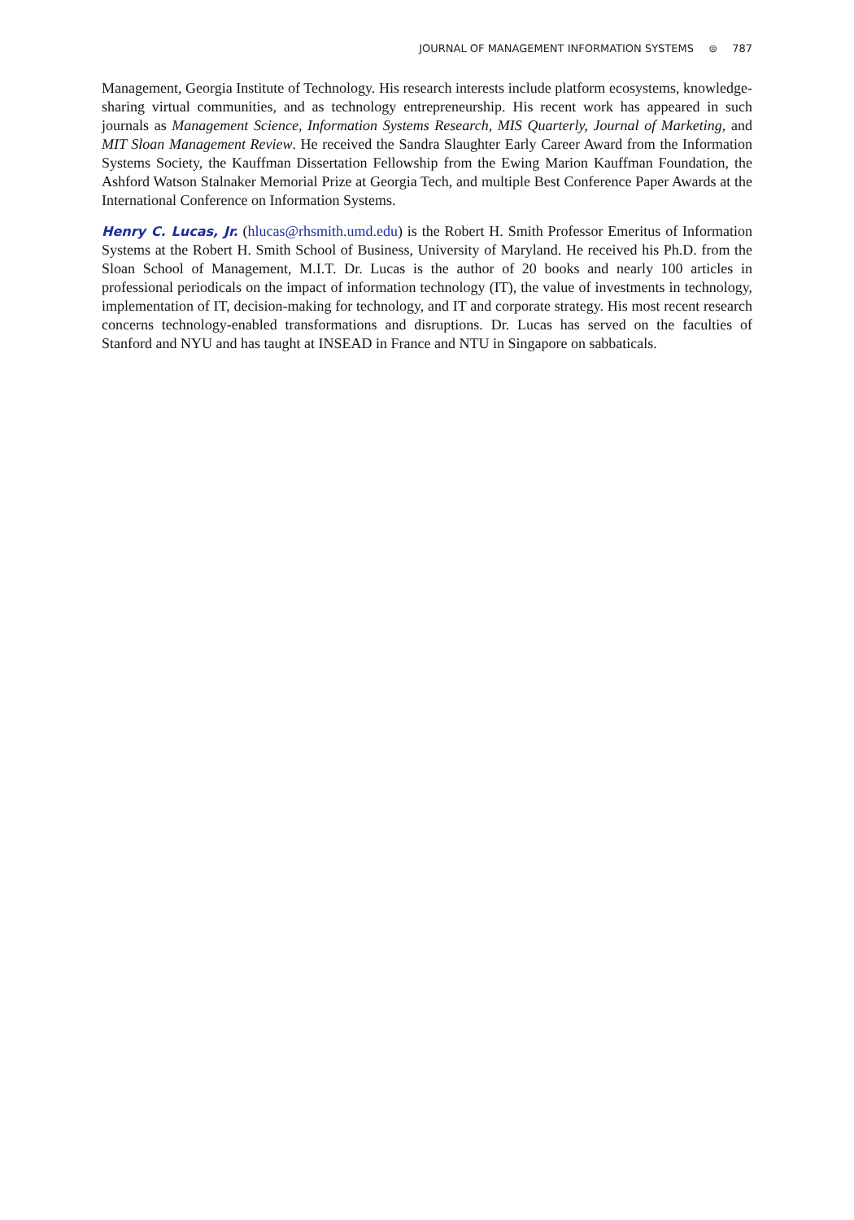JOURNAL OF MANAGEMENT INFORMATION SYSTEMS ⊜ 787
Management, Georgia Institute of Technology. His research interests include platform ecosystems, knowledge-sharing virtual communities, and as technology entrepreneurship. His recent work has appeared in such journals as Management Science, Information Systems Research, MIS Quarterly, Journal of Marketing, and MIT Sloan Management Review. He received the Sandra Slaughter Early Career Award from the Information Systems Society, the Kauffman Dissertation Fellowship from the Ewing Marion Kauffman Foundation, the Ashford Watson Stalnaker Memorial Prize at Georgia Tech, and multiple Best Conference Paper Awards at the International Conference on Information Systems.
Henry C. Lucas, Jr. (hlucas@rhsmith.umd.edu) is the Robert H. Smith Professor Emeritus of Information Systems at the Robert H. Smith School of Business, University of Maryland. He received his Ph.D. from the Sloan School of Management, M.I.T. Dr. Lucas is the author of 20 books and nearly 100 articles in professional periodicals on the impact of information technology (IT), the value of investments in technology, implementation of IT, decision-making for technology, and IT and corporate strategy. His most recent research concerns technology-enabled transformations and disruptions. Dr. Lucas has served on the faculties of Stanford and NYU and has taught at INSEAD in France and NTU in Singapore on sabbaticals.